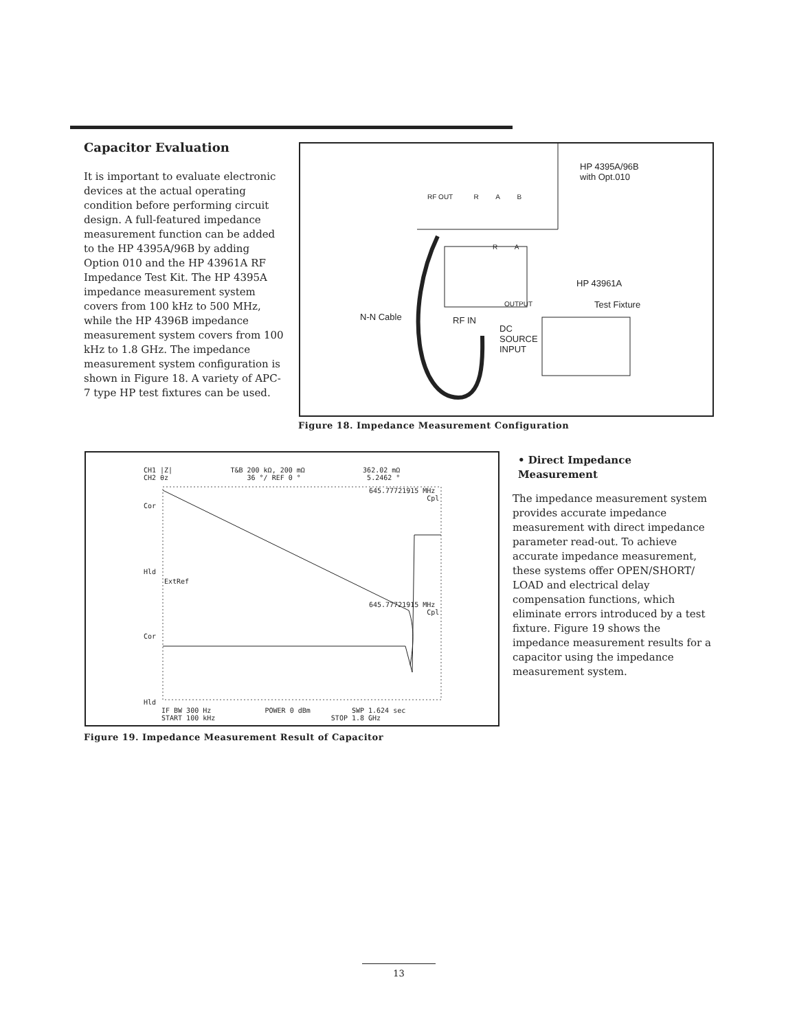Capacitor Evaluation
It is important to evaluate electronic devices at the actual operating condition before performing circuit design. A full-featured impedance measurement function can be added to the HP 4395A/96B by adding Option 010 and the HP 43961A RF Impedance Test Kit. The HP 4395A impedance measurement system covers from 100 kHz to 500 MHz, while the HP 4396B impedance measurement system covers from 100 kHz to 1.8 GHz. The impedance measurement system configuration is shown in Figure 18. A variety of APC-7 type HP test fixtures can be used.
HP 4395A/96B
with Opt.010
RF OUT R A B
R A
HP 43961A
OUTPUT Test Fixture
N-N Cable RF IN
DC
SOURCE
INPUT
Figure 18. Impedance Measurement Configuration
CH1 |Z| T&B 200 kΩ, 200 mΩ 362.02 mΩ
CH2 θz 36 °/ REF 0 ° 5.2462 °
645.77721915 MHz
Cpl
Cor
Hld
ExtRef
645.77721915 MHz
Cpl
Cor
Hld
IF BW 300 Hz POWER 0 dBm SWP 1.624 sec
START 100 kHz STOP 1.8 GHz
Figure 19. Impedance Measurement Result of Capacitor
• Direct Impedance Measurement
The impedance measurement system provides accurate impedance measurement with direct impedance parameter read-out. To achieve accurate impedance measurement, these systems offer OPEN/SHORT/ LOAD and electrical delay compensation functions, which eliminate errors introduced by a test fixture. Figure 19 shows the impedance measurement results for a capacitor using the impedance measurement system.
13